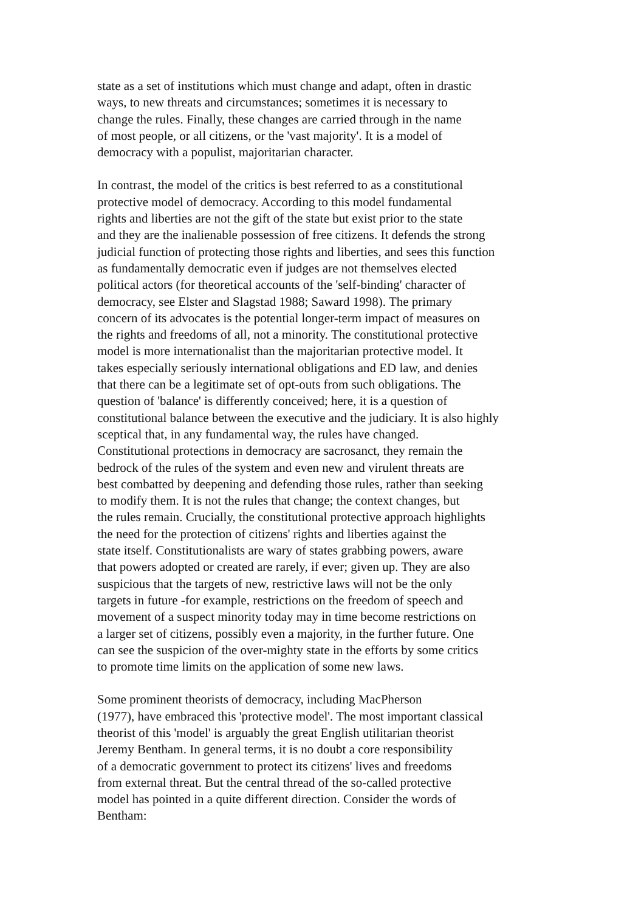state as a set of institutions which must change and adapt, often in drastic
ways, to new threats and circumstances; sometimes it is necessary to
change the rules. Finally, these changes are carried through in the name
of most people, or all citizens, or the 'vast majority'. It is a model of
democracy with a populist, majoritarian character.
In contrast, the model of the critics is best referred to as a constitutional
protective model of democracy. According to this model fundamental
rights and liberties are not the gift of the state but exist prior to the state
and they are the inalienable possession of free citizens. It defends the strong
judicial function of protecting those rights and liberties, and sees this function
as fundamentally democratic even if judges are not themselves elected
political actors (for theoretical accounts of the 'self-binding' character of
democracy, see Elster and Slagstad 1988; Saward 1998). The primary
concern of its advocates is the potential longer-term impact of measures on
the rights and freedoms of all, not a minority. The constitutional protective
model is more internationalist than the majoritarian protective model. It
takes especially seriously international obligations and ED law, and denies
that there can be a legitimate set of opt-outs from such obligations. The
question of 'balance' is differently conceived; here, it is a question of
constitutional balance between the executive and the judiciary. It is also highly
sceptical that, in any fundamental way, the rules have changed.
Constitutional protections in democracy are sacrosanct, they remain the
bedrock of the rules of the system and even new and virulent threats are
best combatted by deepening and defending those rules, rather than seeking
to modify them. It is not the rules that change; the context changes, but
the rules remain. Crucially, the constitutional protective approach highlights
the need for the protection of citizens' rights and liberties against the
state itself. Constitutionalists are wary of states grabbing powers, aware
that powers adopted or created are rarely, if ever; given up. They are also
suspicious that the targets of new, restrictive laws will not be the only
targets in future -for example, restrictions on the freedom of speech and
movement of a suspect minority today may in time become restrictions on
a larger set of citizens, possibly even a majority, in the further future. One
can see the suspicion of the over-mighty state in the efforts by some critics
to promote time limits on the application of some new laws.
Some prominent theorists of democracy, including MacPherson
(1977), have embraced this 'protective model'. The most important classical
theorist of this 'model' is arguably the great English utilitarian theorist
Jeremy Bentham. In general terms, it is no doubt a core responsibility
of a democratic government to protect its citizens' lives and freedoms
from external threat. But the central thread of the so-called protective
model has pointed in a quite different direction. Consider the words of
Bentham: